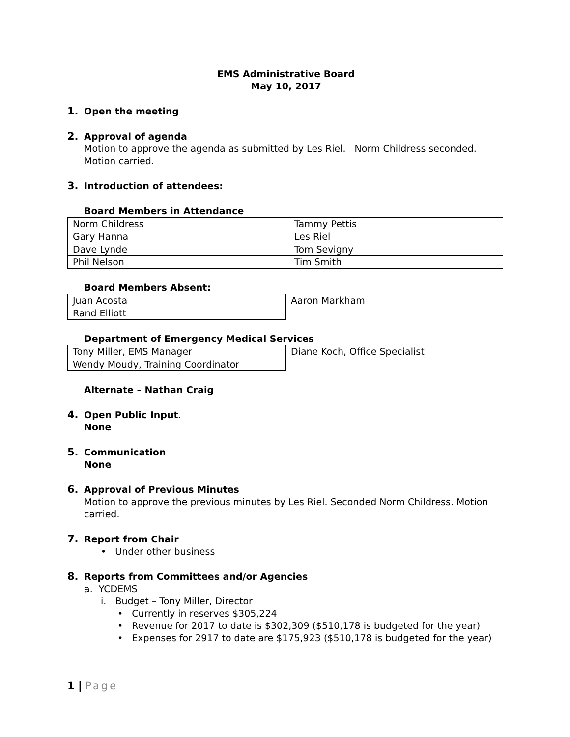EMS Administrative Board
May 10, 2017
1. Open the meeting
2. Approval of agenda
Motion to approve the agenda as submitted by Les Riel. Norm Childress seconded. Motion carried.
3. Introduction of attendees:
Board Members in Attendance
| Norm Childress | Tammy Pettis |
| Gary Hanna | Les Riel |
| Dave Lynde | Tom Sevigny |
| Phil Nelson | Tim Smith |
Board Members Absent:
| Juan Acosta | Aaron Markham |
| Rand Elliott | |
Department of Emergency Medical Services
| Tony Miller, EMS Manager | Diane Koch, Office Specialist |
| Wendy Moudy, Training Coordinator | |
Alternate – Nathan Craig
4. Open Public Input.
None
5. Communication
None
6. Approval of Previous Minutes
Motion to approve the previous minutes by Les Riel. Seconded Norm Childress. Motion carried.
7. Report from Chair
• Under other business
8. Reports from Committees and/or Agencies
a. YCDEMS
i. Budget – Tony Miller, Director
• Currently in reserves $305,224
• Revenue for 2017 to date is $302,309 ($510,178 is budgeted for the year)
• Expenses for 2917 to date are $175,923 ($510,178 is budgeted for the year)
1 | Page